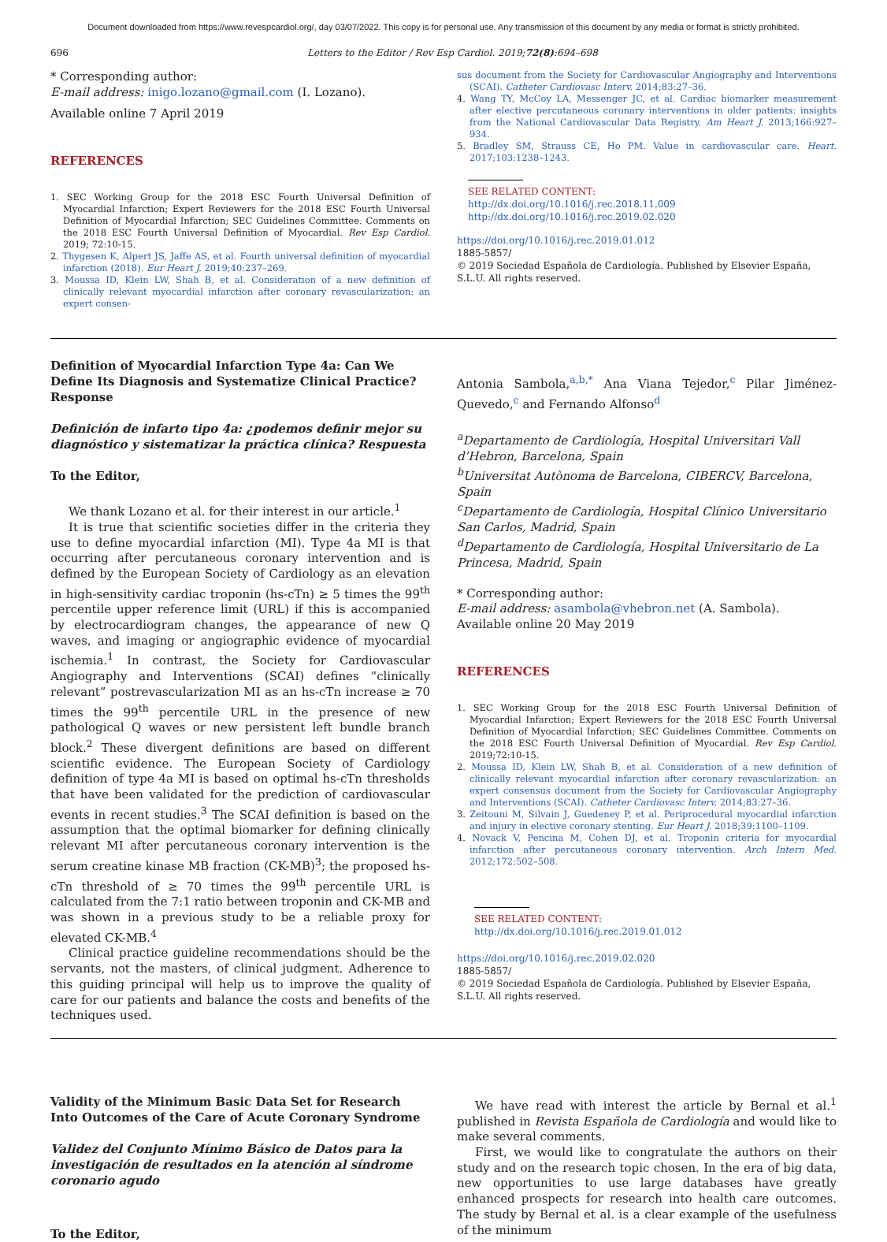Document downloaded from https://www.revespcardiol.org/, day 03/07/2022. This copy is for personal use. Any transmission of this document by any media or format is strictly prohibited.
696 Letters to the Editor / Rev Esp Cardiol. 2019;72(8):694–698
* Corresponding author:
E-mail address: inigo.lozano@gmail.com (I. Lozano).
Available online 7 April 2019
REFERENCES
1. SEC Working Group for the 2018 ESC Fourth Universal Definition of Myocardial Infarction; Expert Reviewers for the 2018 ESC Fourth Universal Definition of Myocardial Infarction; SEC Guidelines Committee. Comments on the 2018 ESC Fourth Universal Definition of Myocardial. Rev Esp Cardiol. 2019; 72:10-15.
2. Thygesen K, Alpert JS, Jaffe AS, et al. Fourth universal definition of myocardial infarction (2018). Eur Heart J. 2019;40:237–269.
3. Moussa ID, Klein LW, Shah B, et al. Consideration of a new definition of clinically relevant myocardial infarction after coronary revascularization: an expert consen-
sus document from the Society for Cardiovascular Angiography and Interventions (SCAI). Catheter Cardiovasc Interv. 2014;83:27–36.
4. Wang TY, McCoy LA, Messenger JC, et al. Cardiac biomarker measurement after elective percutaneous coronary interventions in older patients: insights from the National Cardiovascular Data Registry. Am Heart J. 2013;166:927–934.
5. Bradley SM, Strauss CE, Ho PM. Value in cardiovascular care. Heart. 2017;103:1238–1243.
SEE RELATED CONTENT:
http://dx.doi.org/10.1016/j.rec.2018.11.009
http://dx.doi.org/10.1016/j.rec.2019.02.020
https://doi.org/10.1016/j.rec.2019.01.012
1885-5857/
© 2019 Sociedad Española de Cardiología. Published by Elsevier España, S.L.U. All rights reserved.
Definition of Myocardial Infarction Type 4a: Can We Define Its Diagnosis and Systematize Clinical Practice? Response
Definición de infarto tipo 4a: ¿podemos definir mejor su diagnóstico y sistematizar la práctica clínica? Respuesta
To the Editor,
We thank Lozano et al. for their interest in our article.<sup>1</sup>
It is true that scientific societies differ in the criteria they use to define myocardial infarction (MI). Type 4a MI is that occurring after percutaneous coronary intervention and is defined by the European Society of Cardiology as an elevation in high-sensitivity cardiac troponin (hs-cTn) ≥ 5 times the 99<sup>th</sup> percentile upper reference limit (URL) if this is accompanied by electrocardiogram changes, the appearance of new Q waves, and imaging or angiographic evidence of myocardial ischemia.<sup>1</sup> In contrast, the Society for Cardiovascular Angiography and Interventions (SCAI) defines “clinically relevant” postrevascularization MI as an hs-cTn increase ≥ 70 times the 99<sup>th</sup> percentile URL in the presence of new pathological Q waves or new persistent left bundle branch block.<sup>2</sup> These divergent definitions are based on different scientific evidence. The European Society of Cardiology definition of type 4a MI is based on optimal hs-cTn thresholds that have been validated for the prediction of cardiovascular events in recent studies.<sup>3</sup> The SCAI definition is based on the assumption that the optimal biomarker for defining clinically relevant MI after percutaneous coronary intervention is the serum creatine kinase MB fraction (CK-MB)<sup>3</sup>; the proposed hs-cTn threshold of ≥ 70 times the 99<sup>th</sup> percentile URL is calculated from the 7:1 ratio between troponin and CK-MB and was shown in a previous study to be a reliable proxy for elevated CK-MB.<sup>4</sup>
Clinical practice guideline recommendations should be the servants, not the masters, of clinical judgment. Adherence to this guiding principal will help us to improve the quality of care for our patients and balance the costs and benefits of the techniques used.
Antonia Sambola,<sup>a,b,*</sup> Ana Viana Tejedor,<sup>c</sup> Pilar Jiménez-Quevedo,<sup>c</sup> and Fernando Alfonso<sup>d</sup>
<sup>a</sup> Departamento de Cardiología, Hospital Universitari Vall d’Hebron, Barcelona, Spain
<sup>b</sup> Universitat Autònoma de Barcelona, CIBERCV, Barcelona, Spain
<sup>c</sup> Departamento de Cardiología, Hospital Clínico Universitario San Carlos, Madrid, Spain
<sup>d</sup> Departamento de Cardiología, Hospital Universitario de La Princesa, Madrid, Spain
* Corresponding author:
E-mail address: asambola@vhebron.net (A. Sambola).
Available online 20 May 2019
REFERENCES
1. SEC Working Group for the 2018 ESC Fourth Universal Definition of Myocardial Infarction; Expert Reviewers for the 2018 ESC Fourth Universal Definition of Myocardial Infarction; SEC Guidelines Committee. Comments on the 2018 ESC Fourth Universal Definition of Myocardial. Rev Esp Cardiol. 2019;72:10-15.
2. Moussa ID, Klein LW, Shah B, et al. Consideration of a new definition of clinically relevant myocardial infarction after coronary revascularization: an expert consensus document from the Society for Cardiovascular Angiography and Interventions (SCAI). Catheter Cardiovasc Interv. 2014;83:27–36.
3. Zeitouni M, Silvain J, Guedeney P, et al. Periprocedural myocardial infarction and injury in elective coronary stenting. Eur Heart J. 2018;39:1100–1109.
4. Novack V, Pencina M, Cohen DJ, et al. Troponin criteria for myocardial infarction after percutaneous coronary intervention. Arch Intern Med. 2012;172:502–508.
SEE RELATED CONTENT:
http://dx.doi.org/10.1016/j.rec.2019.01.012
https://doi.org/10.1016/j.rec.2019.02.020
1885-5857/
© 2019 Sociedad Española de Cardiología. Published by Elsevier España, S.L.U. All rights reserved.
Validity of the Minimum Basic Data Set for Research Into Outcomes of the Care of Acute Coronary Syndrome
Validez del Conjunto Mínimo Básico de Datos para la investigación de resultados en la atención al síndrome coronario agudo
To the Editor,
We have read with interest the article by Bernal et al.<sup>1</sup> published in Revista Española de Cardiología and would like to make several comments.
First, we would like to congratulate the authors on their study and on the research topic chosen. In the era of big data, new opportunities to use large databases have greatly enhanced prospects for research into health care outcomes. The study by Bernal et al. is a clear example of the usefulness of the minimum